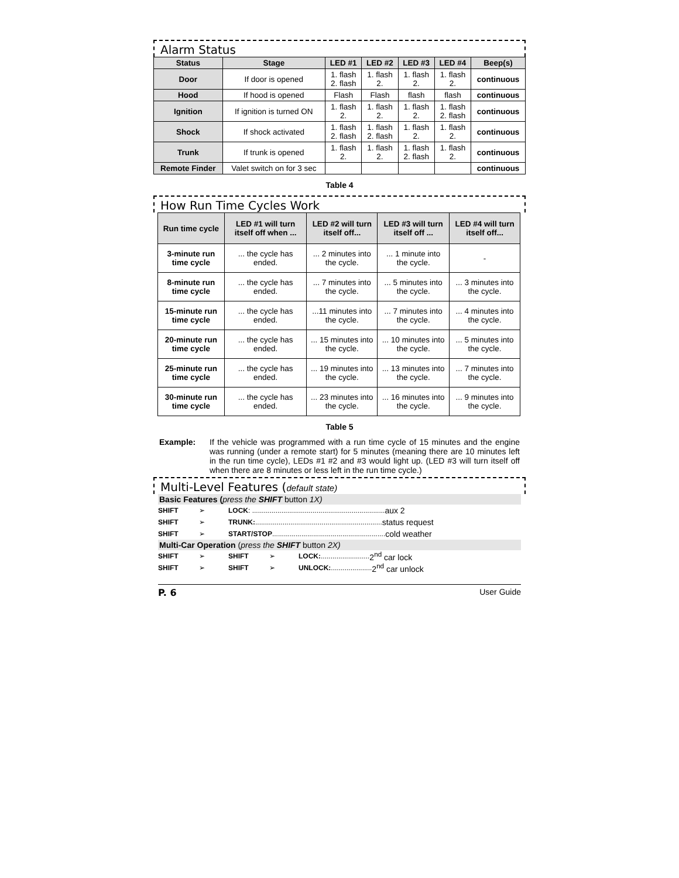Alarm Status
| Status | Stage | LED #1 | LED #2 | LED #3 | LED #4 | Beep(s) |
| --- | --- | --- | --- | --- | --- | --- |
| Door | If door is opened | 1. flash 2. flash | 1. flash 2. | 1. flash 2. | 1. flash 2. | continuous |
| Hood | If hood is opened | Flash | Flash | flash | flash | continuous |
| Ignition | If ignition is turned ON | 1. flash 2. | 1. flash 2. | 1. flash 2. | 1. flash 2. flash | continuous |
| Shock | If shock activated | 1. flash 2. flash | 1. flash 2. flash | 1. flash 2. | 1. flash 2. | continuous |
| Trunk | If trunk is opened | 1. flash 2. | 1. flash 2. | 1. flash 2. flash | 1. flash 2. | continuous |
| Remote Finder | Valet switch on for 3 sec | | | | | continuous |
Table 4
How Run Time Cycles Work
| Run time cycle | LED #1 will turn itself off when ... | LED #2 will turn itself off... | LED #3 will turn itself off ... | LED #4 will turn itself off... |
| --- | --- | --- | --- | --- |
| 3-minute run time cycle | ... the cycle has ended. | ... 2 minutes into the cycle. | ... 1 minute into the cycle. | - |
| 8-minute run time cycle | ... the cycle has ended. | ... 7 minutes into the cycle. | ... 5 minutes into the cycle. | ... 3 minutes into the cycle. |
| 15-minute run time cycle | ... the cycle has ended. | ...11 minutes into the cycle. | ... 7 minutes into the cycle. | ... 4 minutes into the cycle. |
| 20-minute run time cycle | ... the cycle has ended. | ... 15 minutes into the cycle. | ... 10 minutes into the cycle. | ... 5 minutes into the cycle. |
| 25-minute run time cycle | ... the cycle has ended. | ... 19 minutes into the cycle. | ... 13 minutes into the cycle. | ... 7 minutes into the cycle. |
| 30-minute run time cycle | ... the cycle has ended. | ... 23 minutes into the cycle. | ... 16 minutes into the cycle. | ... 9 minutes into the cycle. |
Table 5
Example: If the vehicle was programmed with a run time cycle of 15 minutes and the engine was running (under a remote start) for 5 minutes (meaning there are 10 minutes left in the run time cycle), LEDs #1 #2 and #3 would light up. (LED #3 will turn itself off when there are 8 minutes or less left in the run time cycle.)
Multi-Level Features (default state)
Basic Features (press the SHIFT button 1X)
SHIFT ➢ LOCK: .................................................................... aux 2
SHIFT ➢ TRUNK:................................................................. status request
SHIFT ➢ START/STOP.......................................................... cold weather
Multi-Car Operation (press the SHIFT button 2X)
SHIFT ➢ SHIFT ➢ LOCK:......................... 2<sup>nd</sup> car lock
SHIFT ➢ SHIFT ➢ UNLOCK:..................... 2<sup>nd</sup> car unlock
P. 6 User Guide